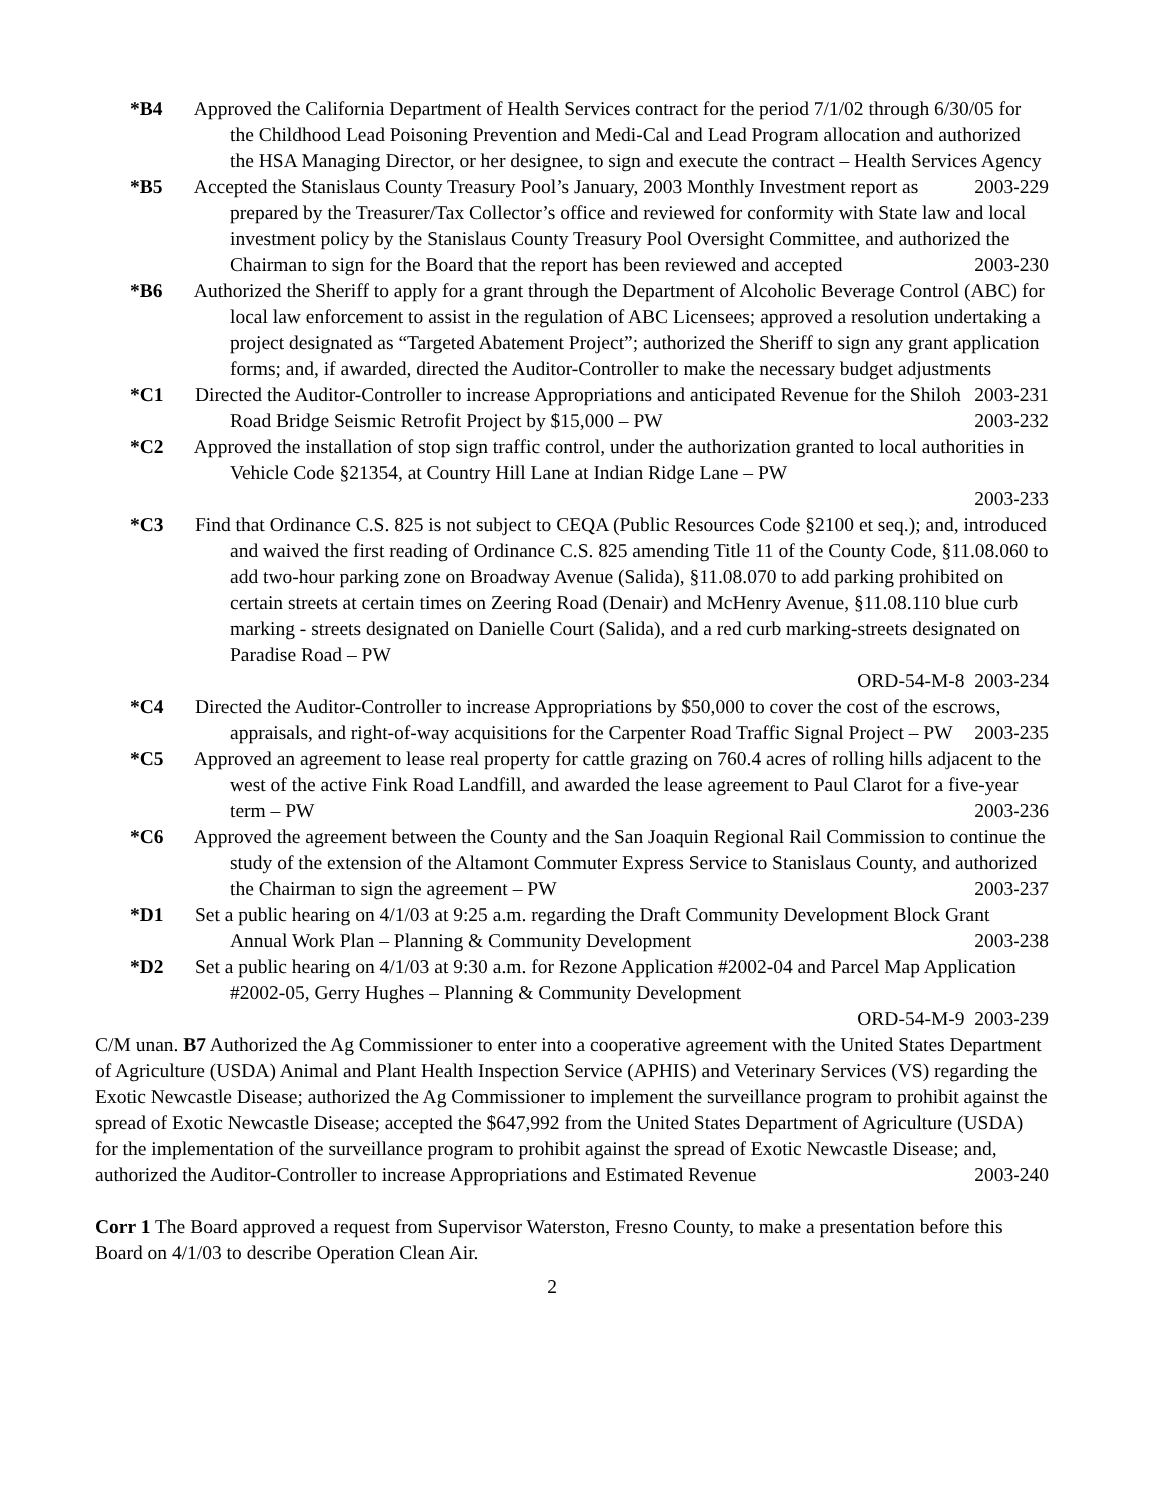*B4 Approved the California Department of Health Services contract for the period 7/1/02 through 6/30/05 for the Childhood Lead Poisoning Prevention and Medi-Cal and Lead Program allocation and authorized the HSA Managing Director, or her designee, to sign and execute the contract – Health Services Agency 2003-229
*B5 Accepted the Stanislaus County Treasury Pool’s January, 2003 Monthly Investment report as prepared by the Treasurer/Tax Collector’s office and reviewed for conformity with State law and local investment policy by the Stanislaus County Treasury Pool Oversight Committee, and authorized the Chairman to sign for the Board that the report has been reviewed and accepted 2003-230
*B6 Authorized the Sheriff to apply for a grant through the Department of Alcoholic Beverage Control (ABC) for local law enforcement to assist in the regulation of ABC Licensees; approved a resolution undertaking a project designated as “Targeted Abatement Project”; authorized the Sheriff to sign any grant application forms; and, if awarded, directed the Auditor-Controller to make the necessary budget adjustments 2003-231
*C1 Directed the Auditor-Controller to increase Appropriations and anticipated Revenue for the Shiloh Road Bridge Seismic Retrofit Project by $15,000 – PW 2003-232
*C2 Approved the installation of stop sign traffic control, under the authorization granted to local authorities in Vehicle Code §21354, at Country Hill Lane at Indian Ridge Lane – PW
2003-233
*C3 Find that Ordinance C.S. 825 is not subject to CEQA (Public Resources Code §2100 et seq.); and, introduced and waived the first reading of Ordinance C.S. 825 amending Title 11 of the County Code, §11.08.060 to add two-hour parking zone on Broadway Avenue (Salida), §11.08.070 to add parking prohibited on certain streets at certain times on Zeering Road (Denair) and McHenry Avenue, §11.08.110 blue curb marking - streets designated on Danielle Court (Salida), and a red curb marking-streets designated on Paradise Road – PW
ORD-54-M-8 2003-234
*C4 Directed the Auditor-Controller to increase Appropriations by $50,000 to cover the cost of the escrows, appraisals, and right-of-way acquisitions for the Carpenter Road Traffic Signal Project – PW 2003-235
*C5 Approved an agreement to lease real property for cattle grazing on 760.4 acres of rolling hills adjacent to the west of the active Fink Road Landfill, and awarded the lease agreement to Paul Clarot for a five-year term – PW 2003-236
*C6 Approved the agreement between the County and the San Joaquin Regional Rail Commission to continue the study of the extension of the Altamont Commuter Express Service to Stanislaus County, and authorized the Chairman to sign the agreement – PW 2003-237
*D1 Set a public hearing on 4/1/03 at 9:25 a.m. regarding the Draft Community Development Block Grant Annual Work Plan – Planning & Community Development 2003-238
*D2 Set a public hearing on 4/1/03 at 9:30 a.m. for Rezone Application #2002-04 and Parcel Map Application #2002-05, Gerry Hughes – Planning & Community Development
ORD-54-M-9 2003-239
C/M unan. B7 Authorized the Ag Commissioner to enter into a cooperative agreement with the United States Department of Agriculture (USDA) Animal and Plant Health Inspection Service (APHIS) and Veterinary Services (VS) regarding the Exotic Newcastle Disease; authorized the Ag Commissioner to implement the surveillance program to prohibit against the spread of Exotic Newcastle Disease; accepted the $647,992 from the United States Department of Agriculture (USDA) for the implementation of the surveillance program to prohibit against the spread of Exotic Newcastle Disease; and, authorized the Auditor-Controller to increase Appropriations and Estimated Revenue 2003-240
Corr 1 The Board approved a request from Supervisor Waterston, Fresno County, to make a presentation before this Board on 4/1/03 to describe Operation Clean Air.
2